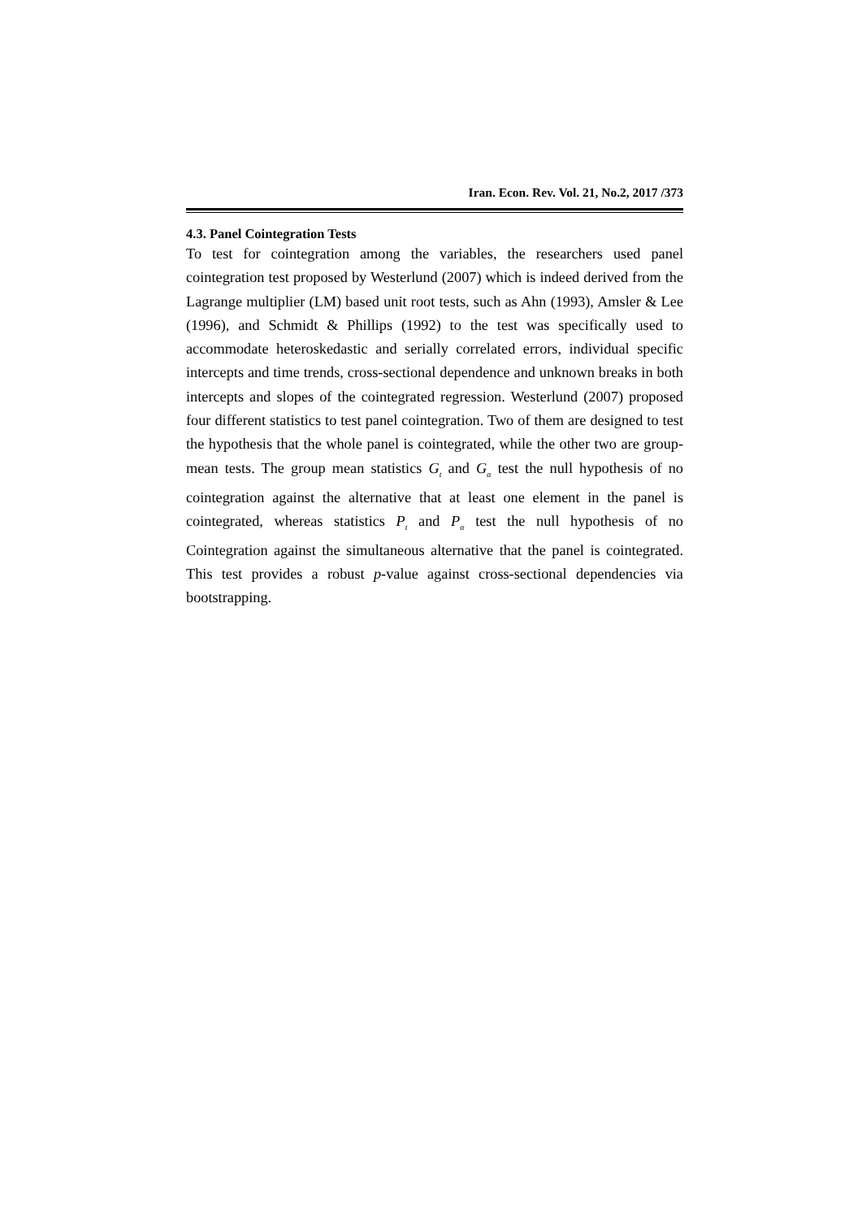Iran. Econ. Rev. Vol. 21, No.2, 2017 /373
4.3. Panel Cointegration Tests
To test for cointegration among the variables, the researchers used panel cointegration test proposed by Westerlund (2007) which is indeed derived from the Lagrange multiplier (LM) based unit root tests, such as Ahn (1993), Amsler & Lee (1996), and Schmidt & Phillips (1992) to the test was specifically used to accommodate heteroskedastic and serially correlated errors, individual specific intercepts and time trends, cross-sectional dependence and unknown breaks in both intercepts and slopes of the cointegrated regression. Westerlund (2007) proposed four different statistics to test panel cointegration. Two of them are designed to test the hypothesis that the whole panel is cointegrated, while the other two are group-mean tests. The group mean statistics G<sub>t</sub> and G<sub>α</sub> test the null hypothesis of no cointegration against the alternative that at least one element in the panel is cointegrated, whereas statistics P<sub>t</sub> and P<sub>α</sub> test the null hypothesis of no Cointegration against the simultaneous alternative that the panel is cointegrated. This test provides a robust p-value against cross-sectional dependencies via bootstrapping.